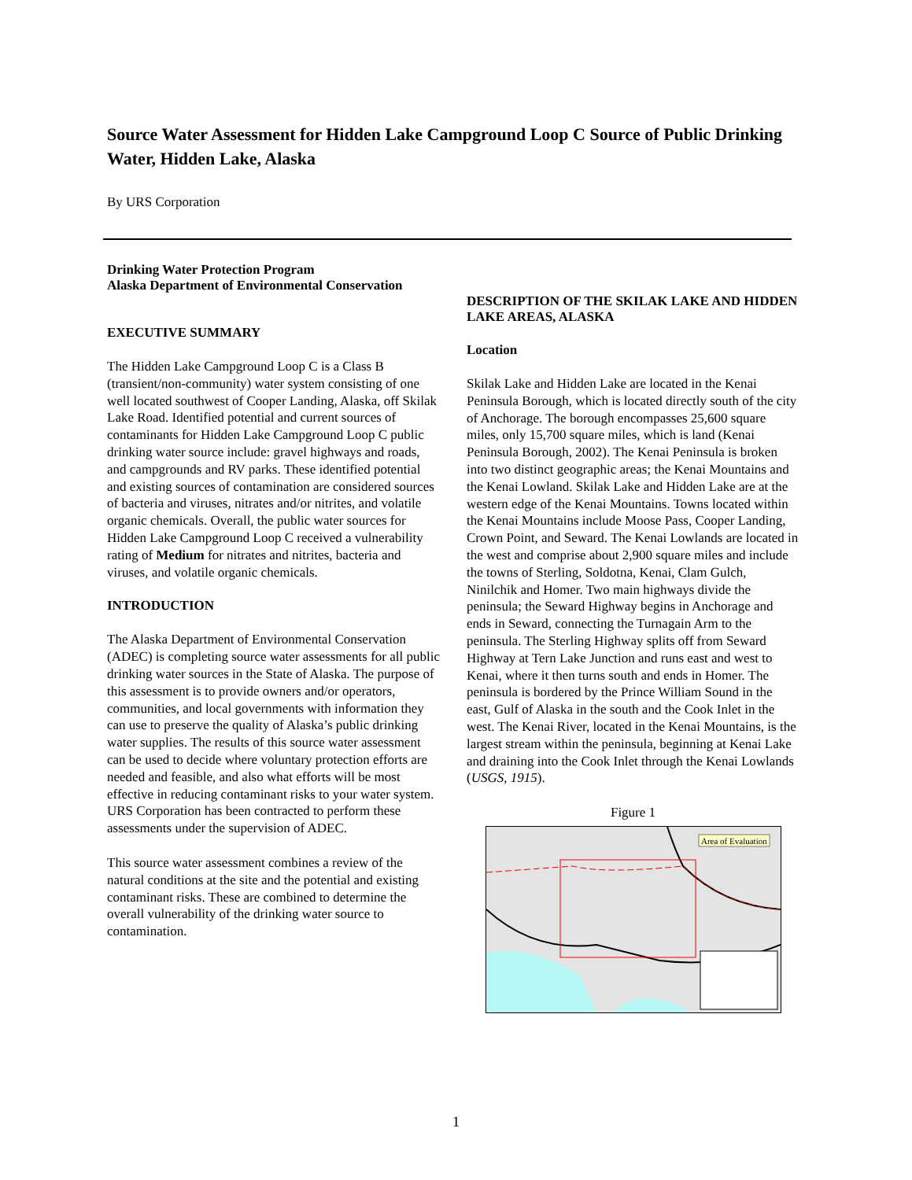Source Water Assessment for Hidden Lake Campground Loop C Source of Public Drinking Water, Hidden Lake, Alaska
By URS Corporation
Drinking Water Protection Program
Alaska Department of Environmental Conservation
EXECUTIVE SUMMARY
The Hidden Lake Campground Loop C is a Class B (transient/non-community) water system consisting of one well located southwest of Cooper Landing, Alaska, off Skilak Lake Road. Identified potential and current sources of contaminants for Hidden Lake Campground Loop C public drinking water source include: gravel highways and roads, and campgrounds and RV parks. These identified potential and existing sources of contamination are considered sources of bacteria and viruses, nitrates and/or nitrites, and volatile organic chemicals. Overall, the public water sources for Hidden Lake Campground Loop C received a vulnerability rating of Medium for nitrates and nitrites, bacteria and viruses, and volatile organic chemicals.
INTRODUCTION
The Alaska Department of Environmental Conservation (ADEC) is completing source water assessments for all public drinking water sources in the State of Alaska. The purpose of this assessment is to provide owners and/or operators, communities, and local governments with information they can use to preserve the quality of Alaska’s public drinking water supplies. The results of this source water assessment can be used to decide where voluntary protection efforts are needed and feasible, and also what efforts will be most effective in reducing contaminant risks to your water system. URS Corporation has been contracted to perform these assessments under the supervision of ADEC.
This source water assessment combines a review of the natural conditions at the site and the potential and existing contaminant risks. These are combined to determine the overall vulnerability of the drinking water source to contamination.
DESCRIPTION OF THE SKILAK LAKE AND HIDDEN LAKE AREAS, ALASKA
Location
Skilak Lake and Hidden Lake are located in the Kenai Peninsula Borough, which is located directly south of the city of Anchorage. The borough encompasses 25,600 square miles, only 15,700 square miles, which is land (Kenai Peninsula Borough, 2002). The Kenai Peninsula is broken into two distinct geographic areas; the Kenai Mountains and the Kenai Lowland. Skilak Lake and Hidden Lake are at the western edge of the Kenai Mountains. Towns located within the Kenai Mountains include Moose Pass, Cooper Landing, Crown Point, and Seward. The Kenai Lowlands are located in the west and comprise about 2,900 square miles and include the towns of Sterling, Soldotna, Kenai, Clam Gulch, Ninilchik and Homer. Two main highways divide the peninsula; the Seward Highway begins in Anchorage and ends in Seward, connecting the Turnagain Arm to the peninsula. The Sterling Highway splits off from Seward Highway at Tern Lake Junction and runs east and west to Kenai, where it then turns south and ends in Homer. The peninsula is bordered by the Prince William Sound in the east, Gulf of Alaska in the south and the Cook Inlet in the west. The Kenai River, located in the Kenai Mountains, is the largest stream within the peninsula, beginning at Kenai Lake and draining into the Cook Inlet through the Kenai Lowlands (USGS, 1915).
Figure 1
Area of Evaluation
1